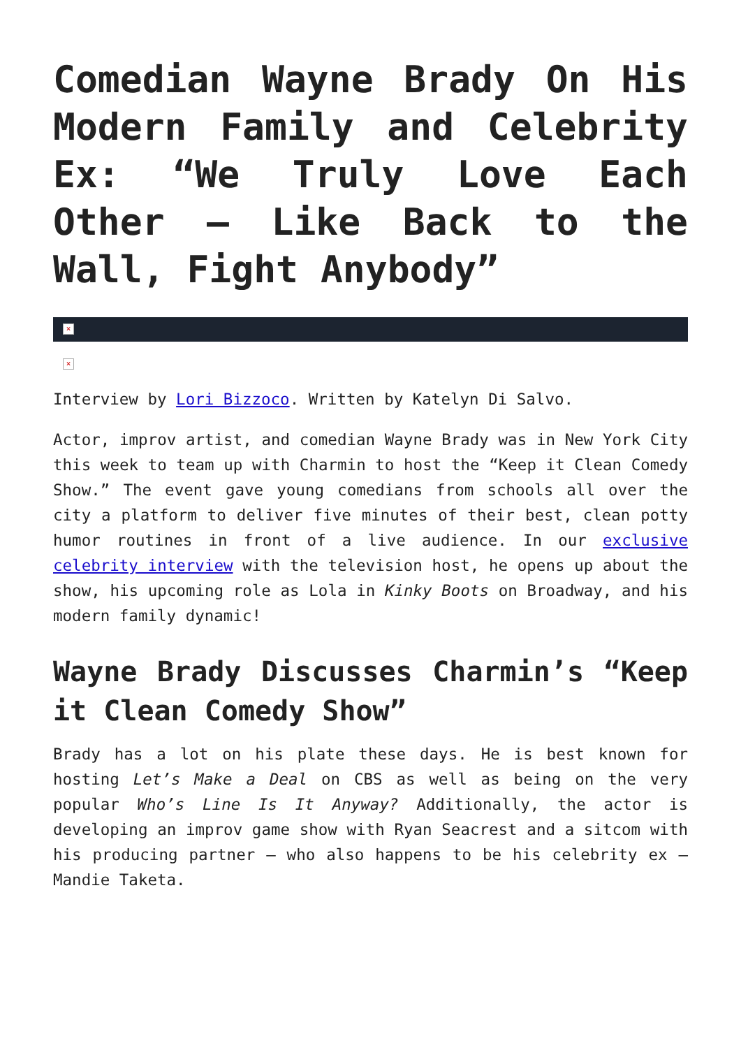Comedian Wayne Brady On His Modern Family and Celebrity Ex: “We Truly Love Each Other – Like Back to the Wall, Fight Anybody”
×
×
Interview by Lori Bizzoco. Written by Katelyn Di Salvo.
Actor, improv artist, and comedian Wayne Brady was in New York City this week to team up with Charmin to host the “Keep it Clean Comedy Show.” The event gave young comedians from schools all over the city a platform to deliver five minutes of their best, clean potty humor routines in front of a live audience. In our exclusive celebrity interview with the television host, he opens up about the show, his upcoming role as Lola in Kinky Boots on Broadway, and his modern family dynamic!
Wayne Brady Discusses Charmin’s “Keep it Clean Comedy Show”
Brady has a lot on his plate these days. He is best known for hosting Let’s Make a Deal on CBS as well as being on the very popular Who’s Line Is It Anyway? Additionally, the actor is developing an improv game show with Ryan Seacrest and a sitcom with his producing partner – who also happens to be his celebrity ex – Mandie Taketa.